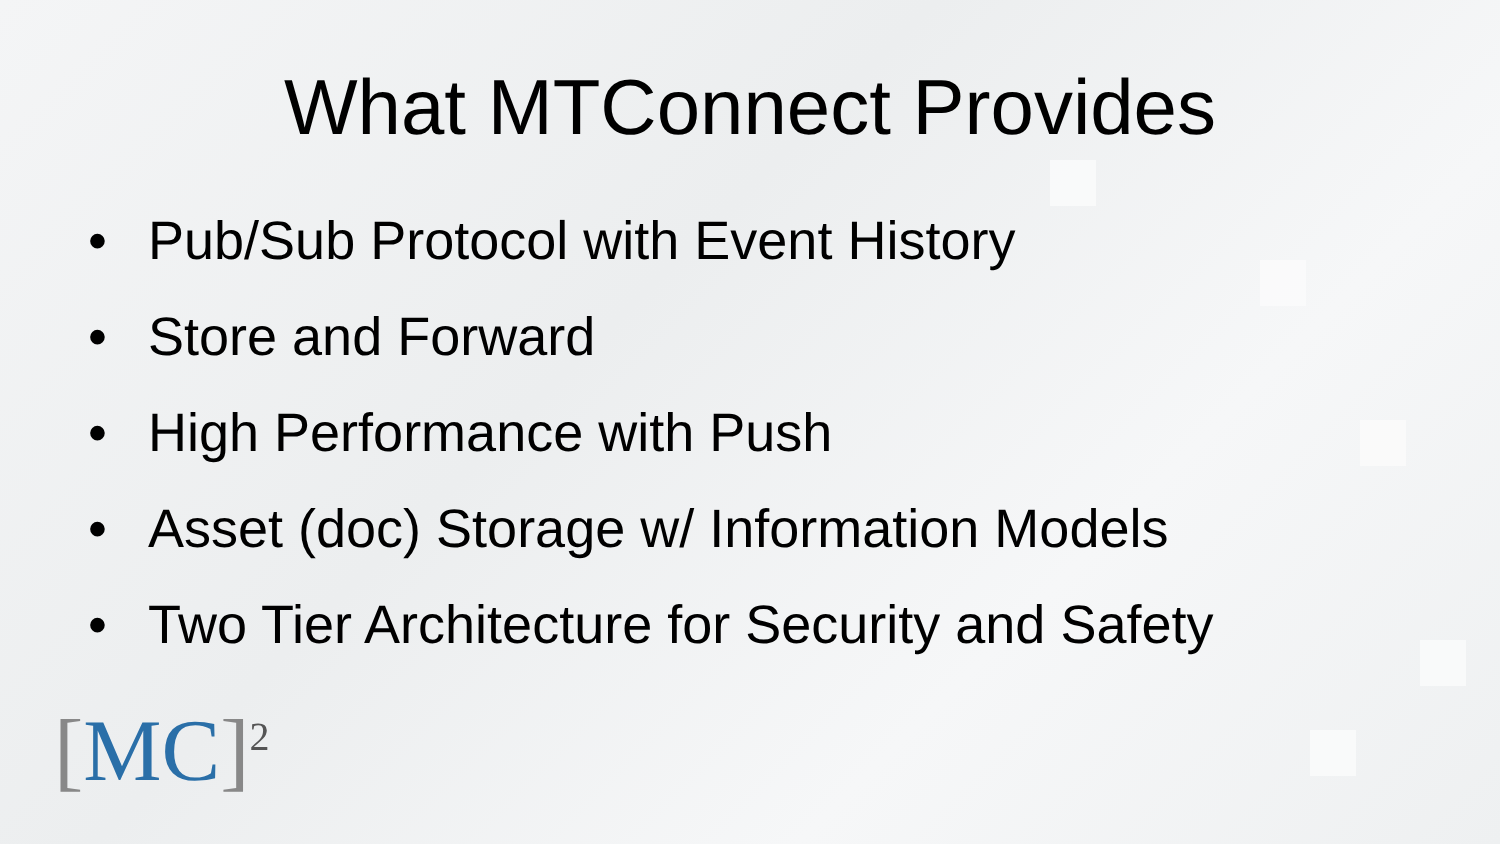What MTConnect Provides
• Pub/Sub Protocol with Event History
• Store and Forward
• High Performance with Push
• Asset (doc) Storage w/ Information Models
• Two Tier Architecture for Security and Safety
[MC]<sup>2</sup>